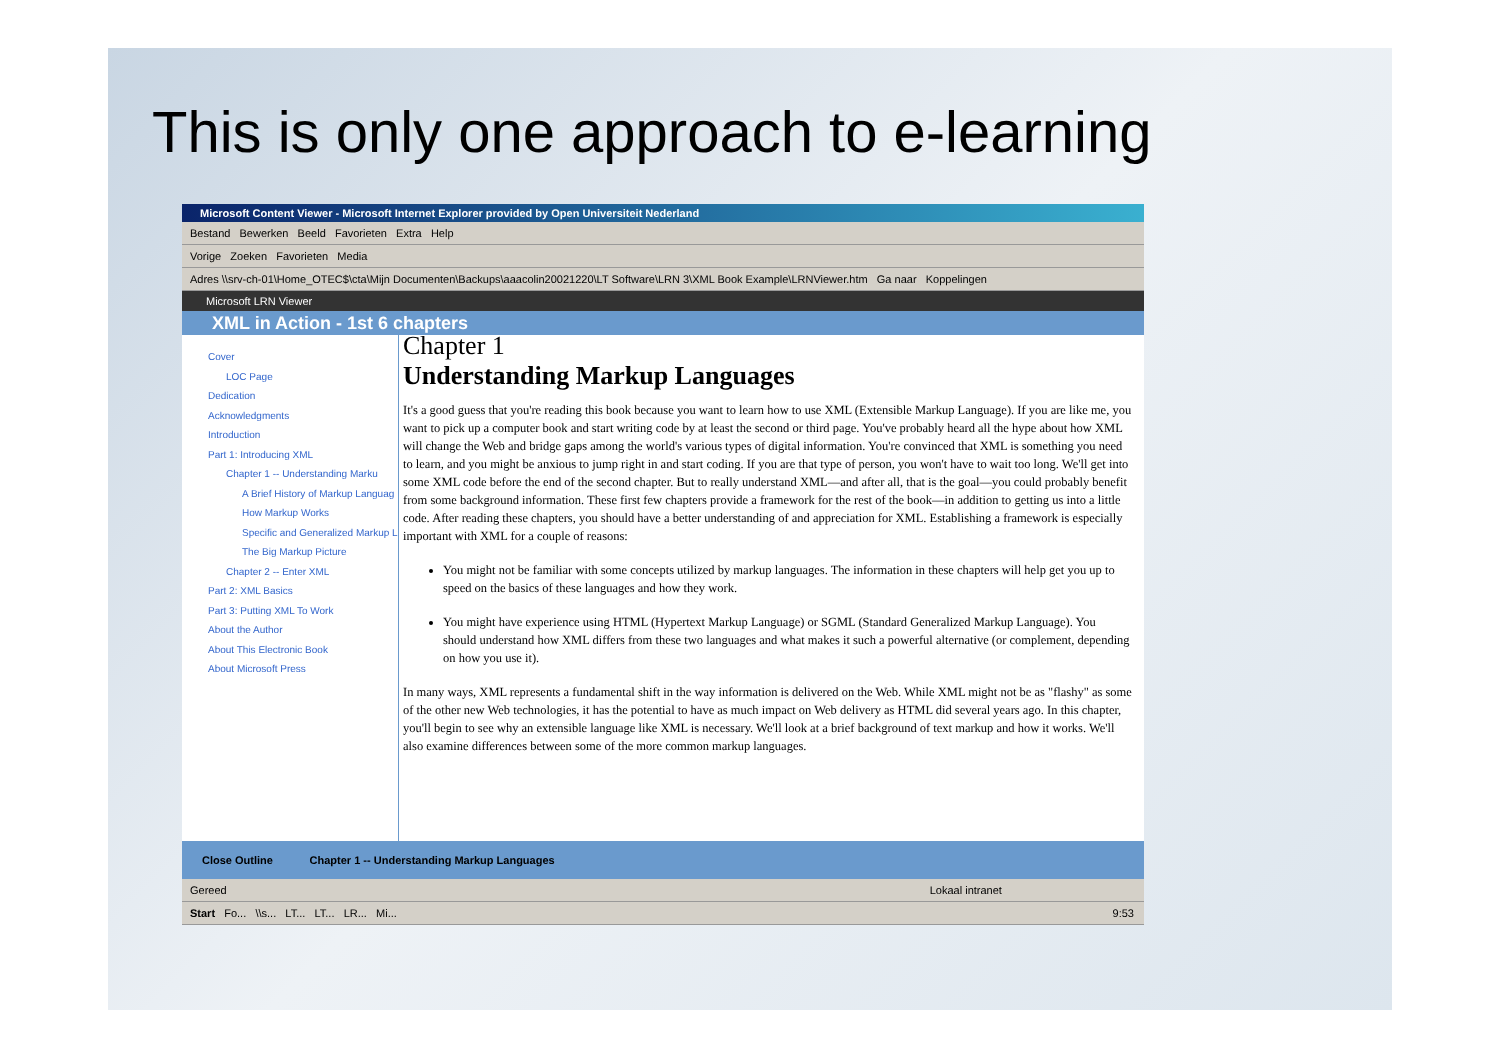This is only one approach to e-learning
Microsoft Content Viewer - Microsoft Internet Explorer provided by Open Universiteit Nederland
Bestand Bewerken Beeld Favorieten Extra Help
Vorige Zoeken Favorieten Media
Adres \\srv-ch-01\Home_OTEC$\cta\Mijn Documenten\Backups\aaacolin20021220\LT Software\LRN 3\XML Book Example\LRNViewer.htm Ga naar Koppelingen
Microsoft LRN Viewer
XML in Action - 1st 6 chapters
Cover
LOC Page
Dedication
Acknowledgments
Introduction
Part 1: Introducing XML
Chapter 1 -- Understanding Marku
A Brief History of Markup Languag
How Markup Works
Specific and Generalized Markup L
The Big Markup Picture
Chapter 2 -- Enter XML
Part 2: XML Basics
Part 3: Putting XML To Work
About the Author
About This Electronic Book
About Microsoft Press
Chapter 1
Understanding Markup Languages
It's a good guess that you're reading this book because you want to learn how to use XML (Extensible Markup Language). If you are like me, you want to pick up a computer book and start writing code by at least the second or third page. You've probably heard all the hype about how XML will change the Web and bridge gaps among the world's various types of digital information. You're convinced that XML is something you need to learn, and you might be anxious to jump right in and start coding. If you are that type of person, you won't have to wait too long. We'll get into some XML code before the end of the second chapter. But to really understand XML—and after all, that is the goal—you could probably benefit from some background information. These first few chapters provide a framework for the rest of the book—in addition to getting us into a little code. After reading these chapters, you should have a better understanding of and appreciation for XML. Establishing a framework is especially important with XML for a couple of reasons:
You might not be familiar with some concepts utilized by markup languages. The information in these chapters will help get you up to speed on the basics of these languages and how they work.
You might have experience using HTML (Hypertext Markup Language) or SGML (Standard Generalized Markup Language). You should understand how XML differs from these two languages and what makes it such a powerful alternative (or complement, depending on how you use it).
In many ways, XML represents a fundamental shift in the way information is delivered on the Web. While XML might not be as "flashy" as some of the other new Web technologies, it has the potential to have as much impact on Web delivery as HTML did several years ago. In this chapter, you'll begin to see why an extensible language like XML is necessary. We'll look at a brief background of text markup and how it works. We'll also examine differences between some of the more common markup languages.
Close Outline Chapter 1 -- Understanding Markup Languages
Gereed Lokaal intranet
Start Fo... \\s... LT... LT... LR... Mi... 9:53